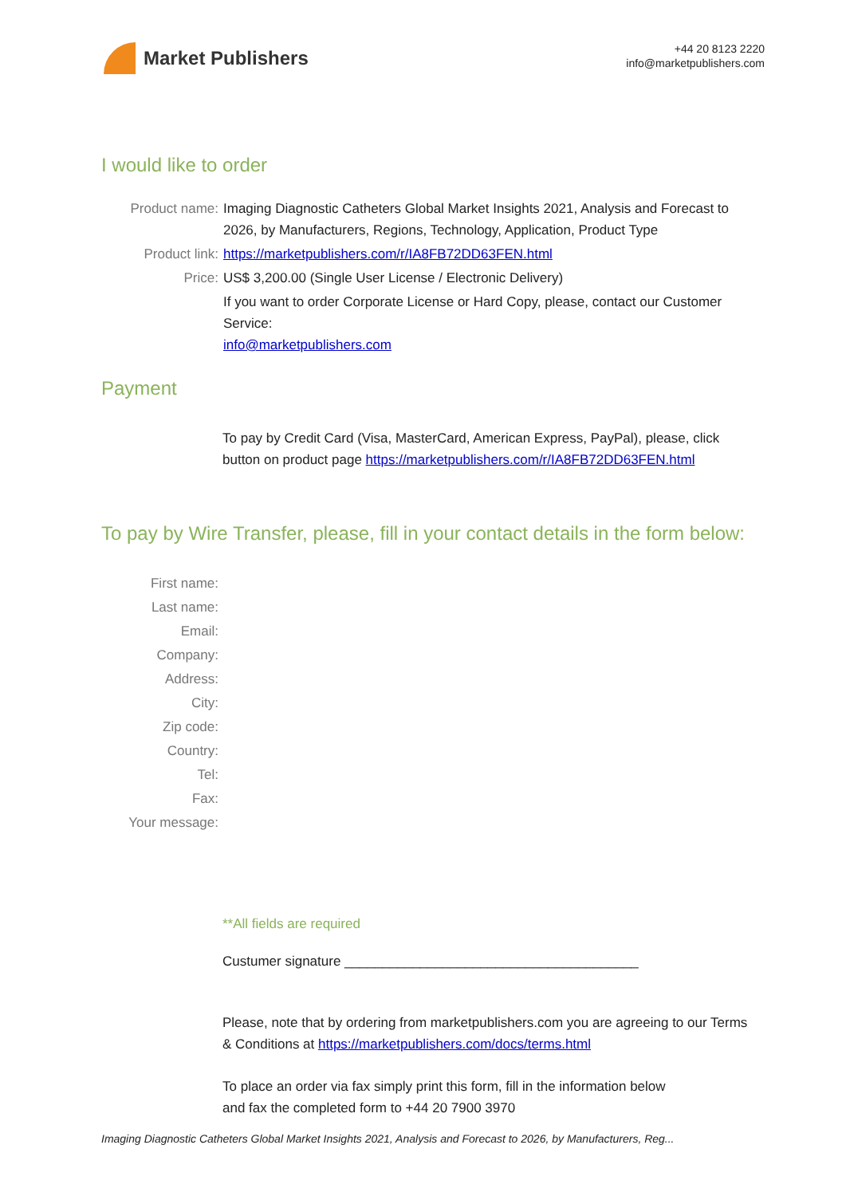Market Publishers
+44 20 8123 2220
info@marketpublishers.com
I would like to order
Product name: Imaging Diagnostic Catheters Global Market Insights 2021, Analysis and Forecast to 2026, by Manufacturers, Regions, Technology, Application, Product Type
Product link: https://marketpublishers.com/r/IA8FB72DD63FEN.html
Price: US$ 3,200.00 (Single User License / Electronic Delivery)
If you want to order Corporate License or Hard Copy, please, contact our Customer Service:
info@marketpublishers.com
Payment
To pay by Credit Card (Visa, MasterCard, American Express, PayPal), please, click button on product page https://marketpublishers.com/r/IA8FB72DD63FEN.html
To pay by Wire Transfer, please, fill in your contact details in the form below:
First name:
Last name:
Email:
Company:
Address:
City:
Zip code:
Country:
Tel:
Fax:
Your message:
**All fields are required
Custumer signature _______________________________________
Please, note that by ordering from marketpublishers.com you are agreeing to our Terms & Conditions at https://marketpublishers.com/docs/terms.html
To place an order via fax simply print this form, fill in the information below
and fax the completed form to +44 20 7900 3970
Imaging Diagnostic Catheters Global Market Insights 2021, Analysis and Forecast to 2026, by Manufacturers, Reg...